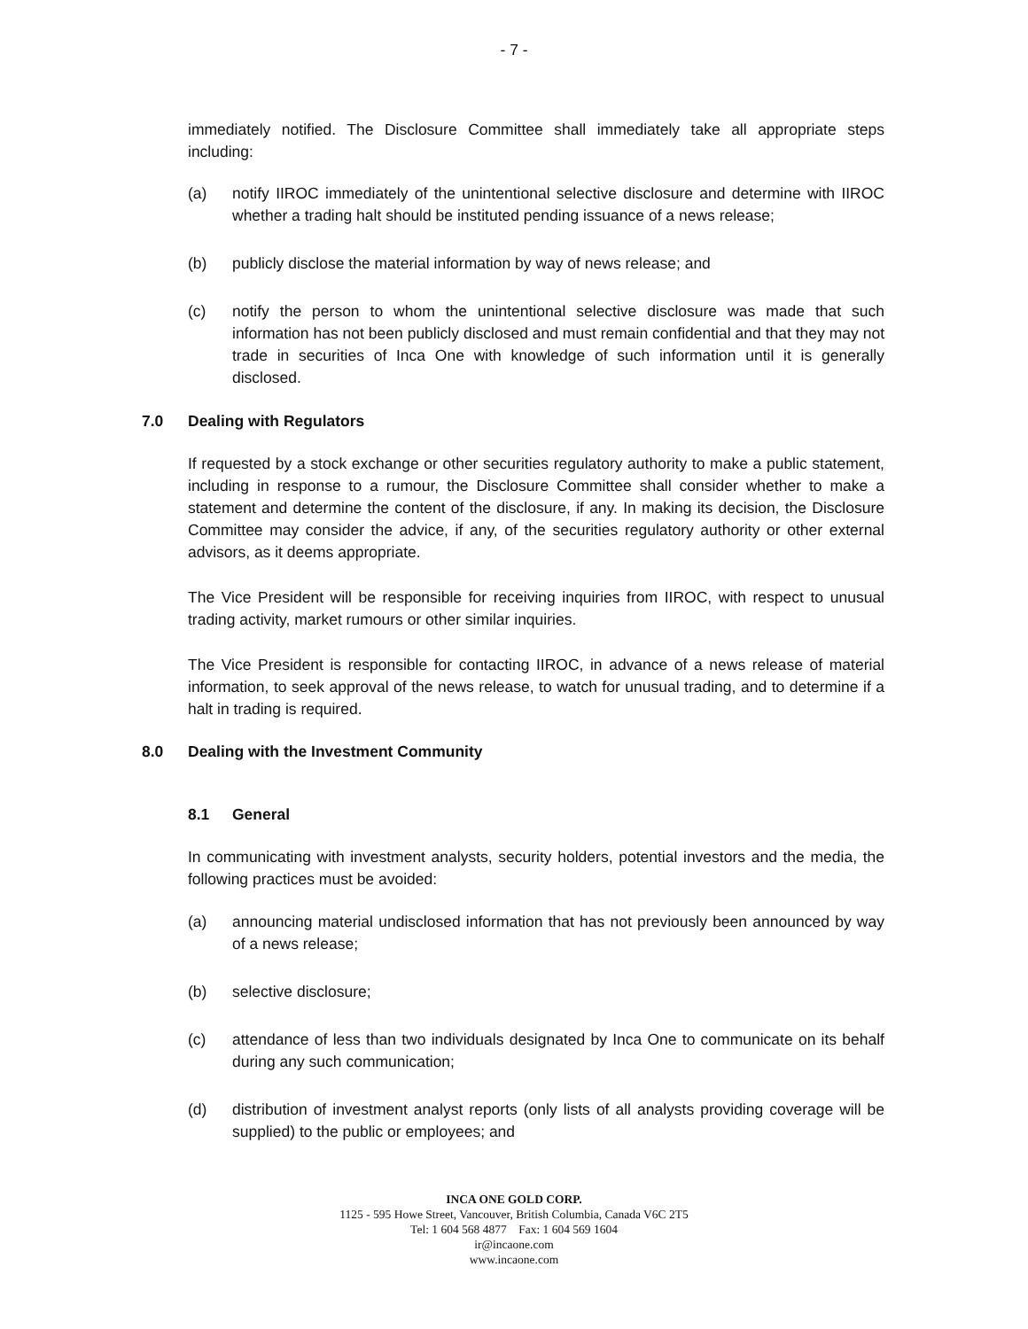- 7 -
immediately notified. The Disclosure Committee shall immediately take all appropriate steps including:
(a) notify IIROC immediately of the unintentional selective disclosure and determine with IIROC whether a trading halt should be instituted pending issuance of a news release;
(b) publicly disclose the material information by way of news release; and
(c) notify the person to whom the unintentional selective disclosure was made that such information has not been publicly disclosed and must remain confidential and that they may not trade in securities of Inca One with knowledge of such information until it is generally disclosed.
7.0 Dealing with Regulators
If requested by a stock exchange or other securities regulatory authority to make a public statement, including in response to a rumour, the Disclosure Committee shall consider whether to make a statement and determine the content of the disclosure, if any. In making its decision, the Disclosure Committee may consider the advice, if any, of the securities regulatory authority or other external advisors, as it deems appropriate.
The Vice President will be responsible for receiving inquiries from IIROC, with respect to unusual trading activity, market rumours or other similar inquiries.
The Vice President is responsible for contacting IIROC, in advance of a news release of material information, to seek approval of the news release, to watch for unusual trading, and to determine if a halt in trading is required.
8.0 Dealing with the Investment Community
8.1 General
In communicating with investment analysts, security holders, potential investors and the media, the following practices must be avoided:
(a) announcing material undisclosed information that has not previously been announced by way of a news release;
(b) selective disclosure;
(c) attendance of less than two individuals designated by Inca One to communicate on its behalf during any such communication;
(d) distribution of investment analyst reports (only lists of all analysts providing coverage will be supplied) to the public or employees; and
INCA ONE GOLD CORP.
1125 - 595 Howe Street, Vancouver, British Columbia, Canada V6C 2T5
Tel: 1 604 568 4877 Fax: 1 604 569 1604
ir@incaone.com
www.incaone.com